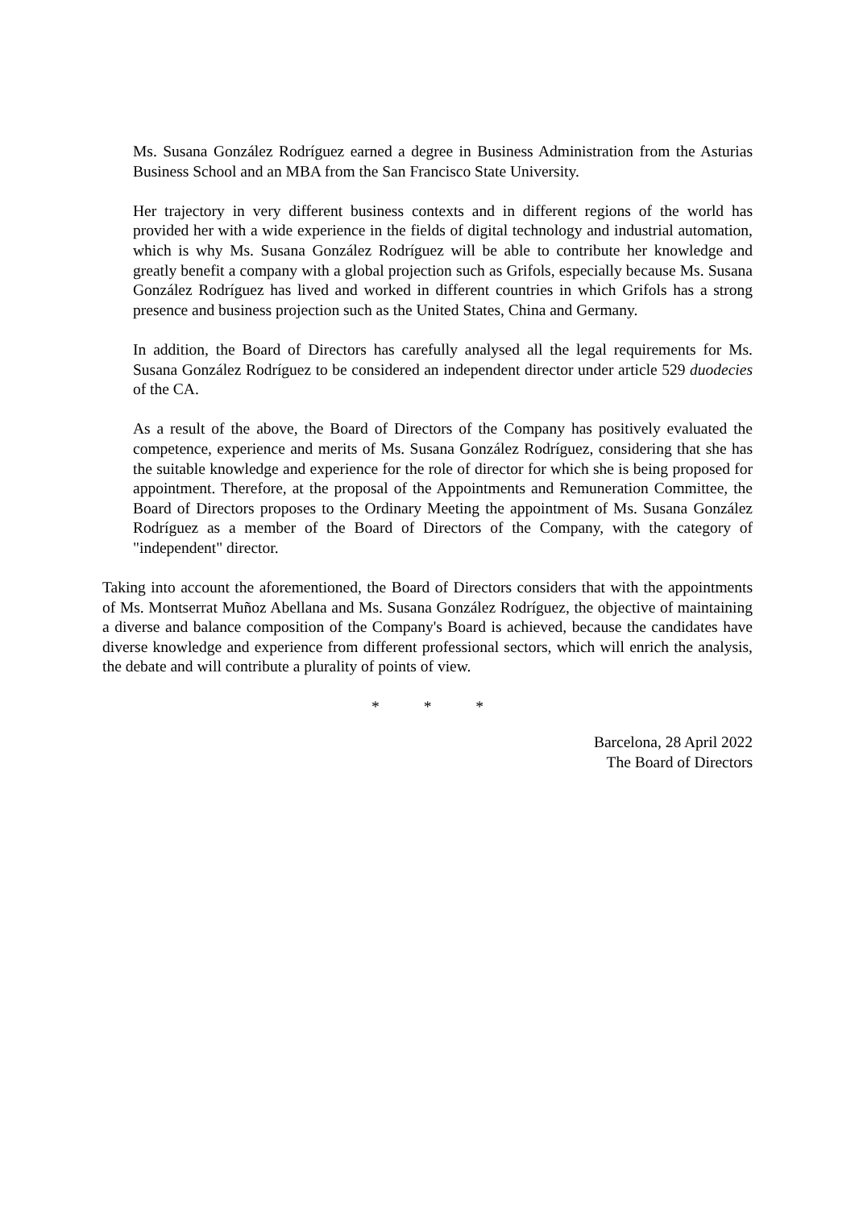Ms. Susana González Rodríguez earned a degree in Business Administration from the Asturias Business School and an MBA from the San Francisco State University.
Her trajectory in very different business contexts and in different regions of the world has provided her with a wide experience in the fields of digital technology and industrial automation, which is why Ms. Susana González Rodríguez will be able to contribute her knowledge and greatly benefit a company with a global projection such as Grifols, especially because Ms. Susana González Rodríguez has lived and worked in different countries in which Grifols has a strong presence and business projection such as the United States, China and Germany.
In addition, the Board of Directors has carefully analysed all the legal requirements for Ms. Susana González Rodríguez to be considered an independent director under article 529 duodecies of the CA.
As a result of the above, the Board of Directors of the Company has positively evaluated the competence, experience and merits of Ms. Susana González Rodríguez, considering that she has the suitable knowledge and experience for the role of director for which she is being proposed for appointment. Therefore, at the proposal of the Appointments and Remuneration Committee, the Board of Directors proposes to the Ordinary Meeting the appointment of Ms. Susana González Rodríguez as a member of the Board of Directors of the Company, with the category of "independent" director.
Taking into account the aforementioned, the Board of Directors considers that with the appointments of Ms. Montserrat Muñoz Abellana and Ms. Susana González Rodríguez, the objective of maintaining a diverse and balance composition of the Company's Board is achieved, because the candidates have diverse knowledge and experience from different professional sectors, which will enrich the analysis, the debate and will contribute a plurality of points of view.
* * *
Barcelona, 28 April 2022
The Board of Directors